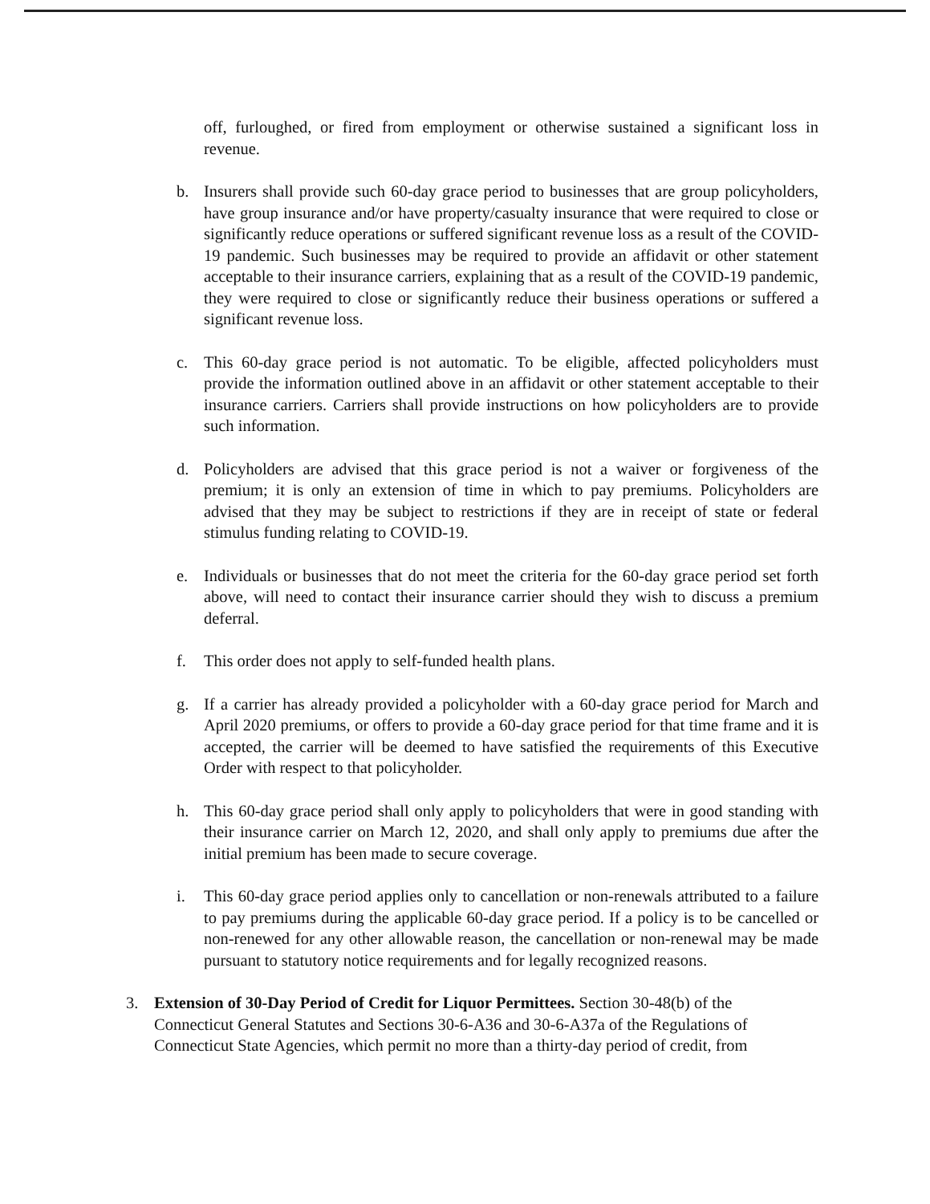off, furloughed, or fired from employment or otherwise sustained a significant loss in revenue.
b. Insurers shall provide such 60-day grace period to businesses that are group policyholders, have group insurance and/or have property/casualty insurance that were required to close or significantly reduce operations or suffered significant revenue loss as a result of the COVID-19 pandemic. Such businesses may be required to provide an affidavit or other statement acceptable to their insurance carriers, explaining that as a result of the COVID-19 pandemic, they were required to close or significantly reduce their business operations or suffered a significant revenue loss.
c. This 60-day grace period is not automatic. To be eligible, affected policyholders must provide the information outlined above in an affidavit or other statement acceptable to their insurance carriers. Carriers shall provide instructions on how policyholders are to provide such information.
d. Policyholders are advised that this grace period is not a waiver or forgiveness of the premium; it is only an extension of time in which to pay premiums. Policyholders are advised that they may be subject to restrictions if they are in receipt of state or federal stimulus funding relating to COVID-19.
e. Individuals or businesses that do not meet the criteria for the 60-day grace period set forth above, will need to contact their insurance carrier should they wish to discuss a premium deferral.
f. This order does not apply to self-funded health plans.
g. If a carrier has already provided a policyholder with a 60-day grace period for March and April 2020 premiums, or offers to provide a 60-day grace period for that time frame and it is accepted, the carrier will be deemed to have satisfied the requirements of this Executive Order with respect to that policyholder.
h. This 60-day grace period shall only apply to policyholders that were in good standing with their insurance carrier on March 12, 2020, and shall only apply to premiums due after the initial premium has been made to secure coverage.
i. This 60-day grace period applies only to cancellation or non-renewals attributed to a failure to pay premiums during the applicable 60-day grace period. If a policy is to be cancelled or non-renewed for any other allowable reason, the cancellation or non-renewal may be made pursuant to statutory notice requirements and for legally recognized reasons.
3. Extension of 30-Day Period of Credit for Liquor Permittees. Section 30-48(b) of the Connecticut General Statutes and Sections 30-6-A36 and 30-6-A37a of the Regulations of Connecticut State Agencies, which permit no more than a thirty-day period of credit, from